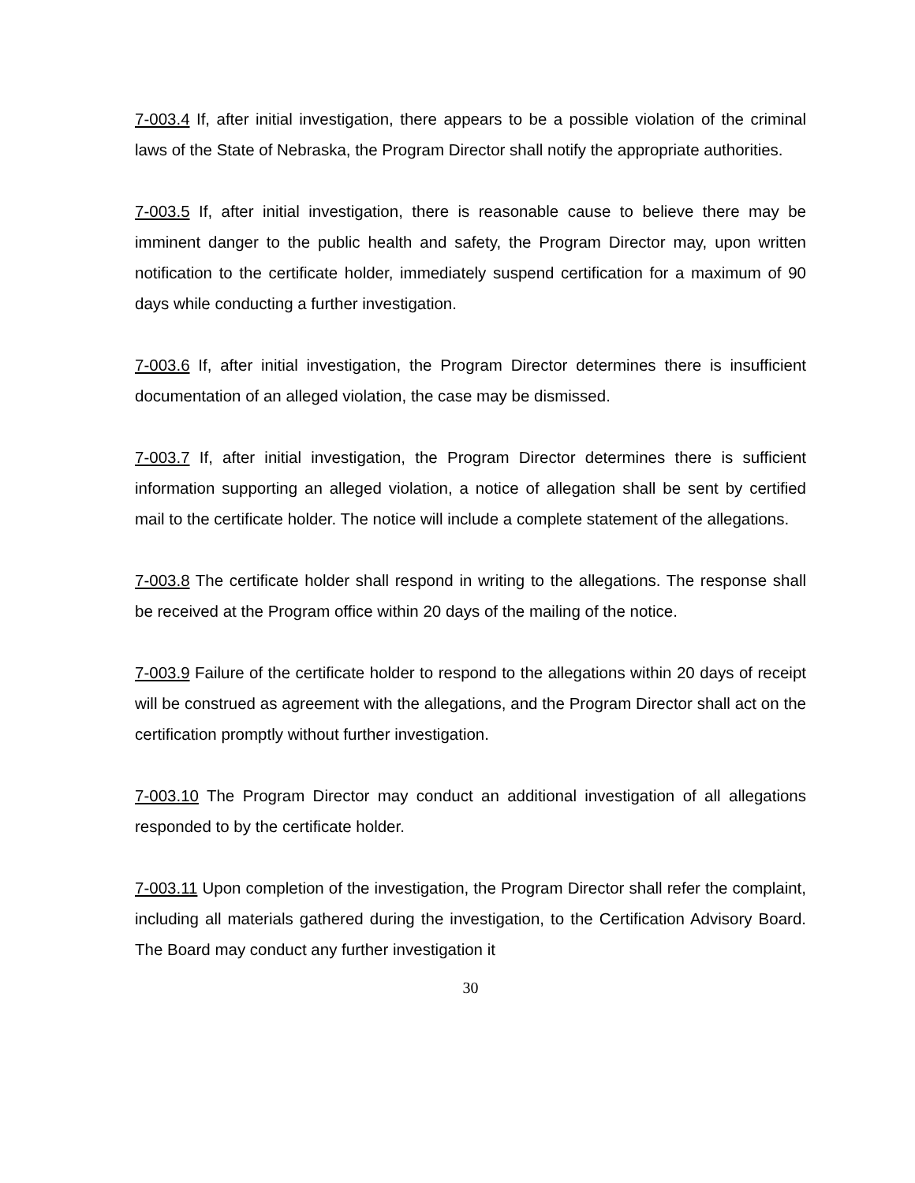7-003.4 If, after initial investigation, there appears to be a possible violation of the criminal laws of the State of Nebraska, the Program Director shall notify the appropriate authorities.
7-003.5 If, after initial investigation, there is reasonable cause to believe there may be imminent danger to the public health and safety, the Program Director may, upon written notification to the certificate holder, immediately suspend certification for a maximum of 90 days while conducting a further investigation.
7-003.6 If, after initial investigation, the Program Director determines there is insufficient documentation of an alleged violation, the case may be dismissed.
7-003.7 If, after initial investigation, the Program Director determines there is sufficient information supporting an alleged violation, a notice of allegation shall be sent by certified mail to the certificate holder. The notice will include a complete statement of the allegations.
7-003.8 The certificate holder shall respond in writing to the allegations. The response shall be received at the Program office within 20 days of the mailing of the notice.
7-003.9 Failure of the certificate holder to respond to the allegations within 20 days of receipt will be construed as agreement with the allegations, and the Program Director shall act on the certification promptly without further investigation.
7-003.10 The Program Director may conduct an additional investigation of all allegations responded to by the certificate holder.
7-003.11 Upon completion of the investigation, the Program Director shall refer the complaint, including all materials gathered during the investigation, to the Certification Advisory Board. The Board may conduct any further investigation it
30